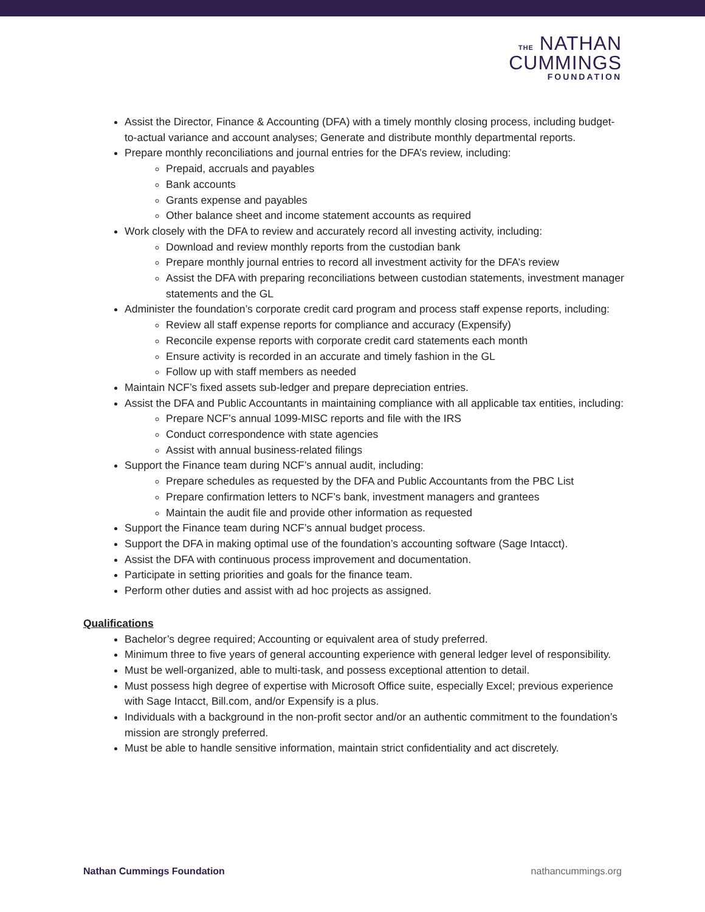THE NATHAN
CUMMINGS
FOUNDATION
Assist the Director, Finance & Accounting (DFA) with a timely monthly closing process, including budget-to-actual variance and account analyses; Generate and distribute monthly departmental reports.
Prepare monthly reconciliations and journal entries for the DFA’s review, including:
Prepaid, accruals and payables
Bank accounts
Grants expense and payables
Other balance sheet and income statement accounts as required
Work closely with the DFA to review and accurately record all investing activity, including:
Download and review monthly reports from the custodian bank
Prepare monthly journal entries to record all investment activity for the DFA’s review
Assist the DFA with preparing reconciliations between custodian statements, investment manager statements and the GL
Administer the foundation’s corporate credit card program and process staff expense reports, including:
Review all staff expense reports for compliance and accuracy (Expensify)
Reconcile expense reports with corporate credit card statements each month
Ensure activity is recorded in an accurate and timely fashion in the GL
Follow up with staff members as needed
Maintain NCF’s fixed assets sub-ledger and prepare depreciation entries.
Assist the DFA and Public Accountants in maintaining compliance with all applicable tax entities, including:
Prepare NCF’s annual 1099-MISC reports and file with the IRS
Conduct correspondence with state agencies
Assist with annual business-related filings
Support the Finance team during NCF’s annual audit, including:
Prepare schedules as requested by the DFA and Public Accountants from the PBC List
Prepare confirmation letters to NCF’s bank, investment managers and grantees
Maintain the audit file and provide other information as requested
Support the Finance team during NCF’s annual budget process.
Support the DFA in making optimal use of the foundation’s accounting software (Sage Intacct).
Assist the DFA with continuous process improvement and documentation.
Participate in setting priorities and goals for the finance team.
Perform other duties and assist with ad hoc projects as assigned.
Qualifications
Bachelor’s degree required; Accounting or equivalent area of study preferred.
Minimum three to five years of general accounting experience with general ledger level of responsibility.
Must be well-organized, able to multi-task, and possess exceptional attention to detail.
Must possess high degree of expertise with Microsoft Office suite, especially Excel; previous experience with Sage Intacct, Bill.com, and/or Expensify is a plus.
Individuals with a background in the non-profit sector and/or an authentic commitment to the foundation’s mission are strongly preferred.
Must be able to handle sensitive information, maintain strict confidentiality and act discretely.
Nathan Cummings Foundation nathancummings.org